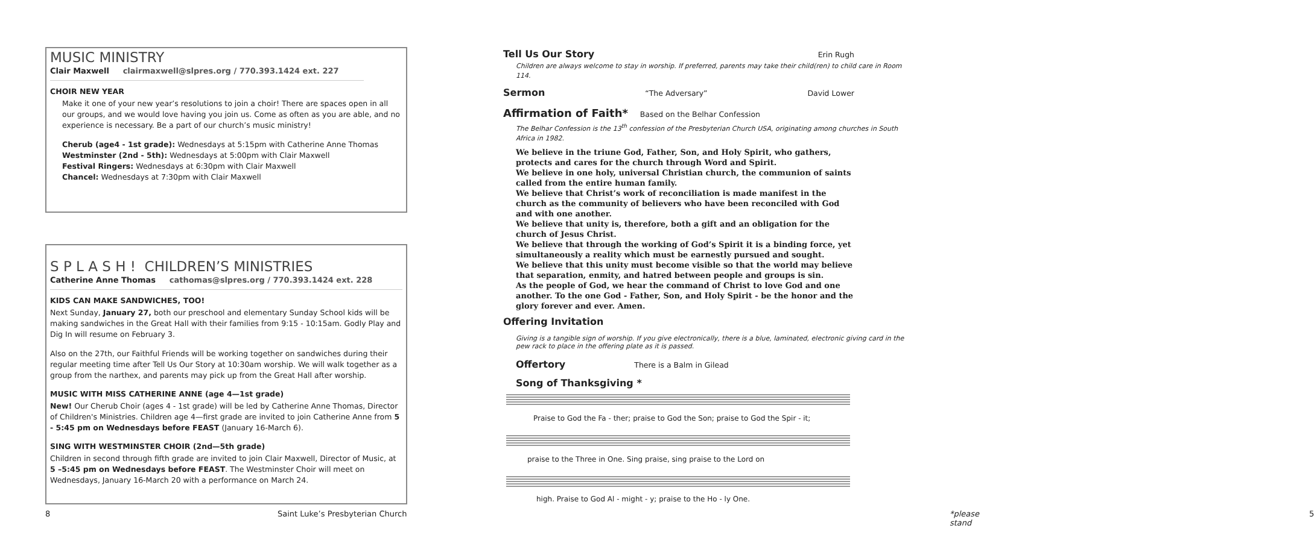MUSIC MINISTRY
Clair Maxwell clairmaxwell@slpres.org / 770.393.1424 ext. 227
CHOIR NEW YEAR
Make it one of your new year’s resolutions to join a choir! There are spaces open in all our groups, and we would love having you join us. Come as often as you are able, and no experience is necessary. Be a part of our church’s music ministry!
Cherub (age4 - 1st grade): Wednesdays at 5:15pm with Catherine Anne Thomas
Westminster (2nd - 5th): Wednesdays at 5:00pm with Clair Maxwell
Festival Ringers: Wednesdays at 6:30pm with Clair Maxwell
Chancel: Wednesdays at 7:30pm with Clair Maxwell
S P L A S H ! CHILDREN’S MINISTRIES
Catherine Anne Thomas cathomas@slpres.org / 770.393.1424 ext. 228
KIDS CAN MAKE SANDWICHES, TOO!
Next Sunday, January 27, both our preschool and elementary Sunday School kids will be making sandwiches in the Great Hall with their families from 9:15 - 10:15am. Godly Play and Dig In will resume on February 3.
Also on the 27th, our Faithful Friends will be working together on sandwiches during their regular meeting time after Tell Us Our Story at 10:30am worship. We will walk together as a group from the narthex, and parents may pick up from the Great Hall after worship.
MUSIC WITH MISS CATHERINE ANNE (age 4—1st grade)
New! Our Cherub Choir (ages 4 - 1st grade) will be led by Catherine Anne Thomas, Director of Children's Ministries. Children age 4—first grade are invited to join Catherine Anne from 5 - 5:45 pm on Wednesdays before FEAST (January 16-March 6).
SING WITH WESTMINSTER CHOIR (2nd—5th grade)
Children in second through fifth grade are invited to join Clair Maxwell, Director of Music, at 5 –5:45 pm on Wednesdays before FEAST. The Westminster Choir will meet on Wednesdays, January 16-March 20 with a performance on March 24.
8
Saint Luke’s Presbyterian Church
Tell Us Our Story Erin Rugh
Children are always welcome to stay in worship. If preferred, parents may take their child(ren) to child care in Room 114.
Sermon “The Adversary” David Lower
Affirmation of Faith* Based on the Belhar Confession
The Belhar Confession is the 13<sup>th</sup> confession of the Presbyterian Church USA, originating among churches in South Africa in 1982.
We believe in the triune God, Father, Son, and Holy Spirit, who gathers, protects and cares for the church through Word and Spirit.
We believe in one holy, universal Christian church, the communion of saints called from the entire human family.
We believe that Christ’s work of reconciliation is made manifest in the church as the community of believers who have been reconciled with God and with one another.
We believe that unity is, therefore, both a gift and an obligation for the church of Jesus Christ.
We believe that through the working of God’s Spirit it is a binding force, yet simultaneously a reality which must be earnestly pursued and sought.
We believe that this unity must become visible so that the world may believe that separation, enmity, and hatred between people and groups is sin.
As the people of God, we hear the command of Christ to love God and one another. To the one God - Father, Son, and Holy Spirit - be the honor and the glory forever and ever. Amen.
Offering Invitation
Giving is a tangible sign of worship. If you give electronically, there is a blue, laminated, electronic giving card in the pew rack to place in the offering plate as it is passed.
Offertory There is a Balm in Gilead
Song of Thanksgiving *
Praise to God the Fa - ther; praise to God the Son; praise to God the Spir - it;
praise to the Three in One. Sing praise, sing praise to the Lord on
high. Praise to God Al - might - y; praise to the Ho - ly One.
*please stand 5